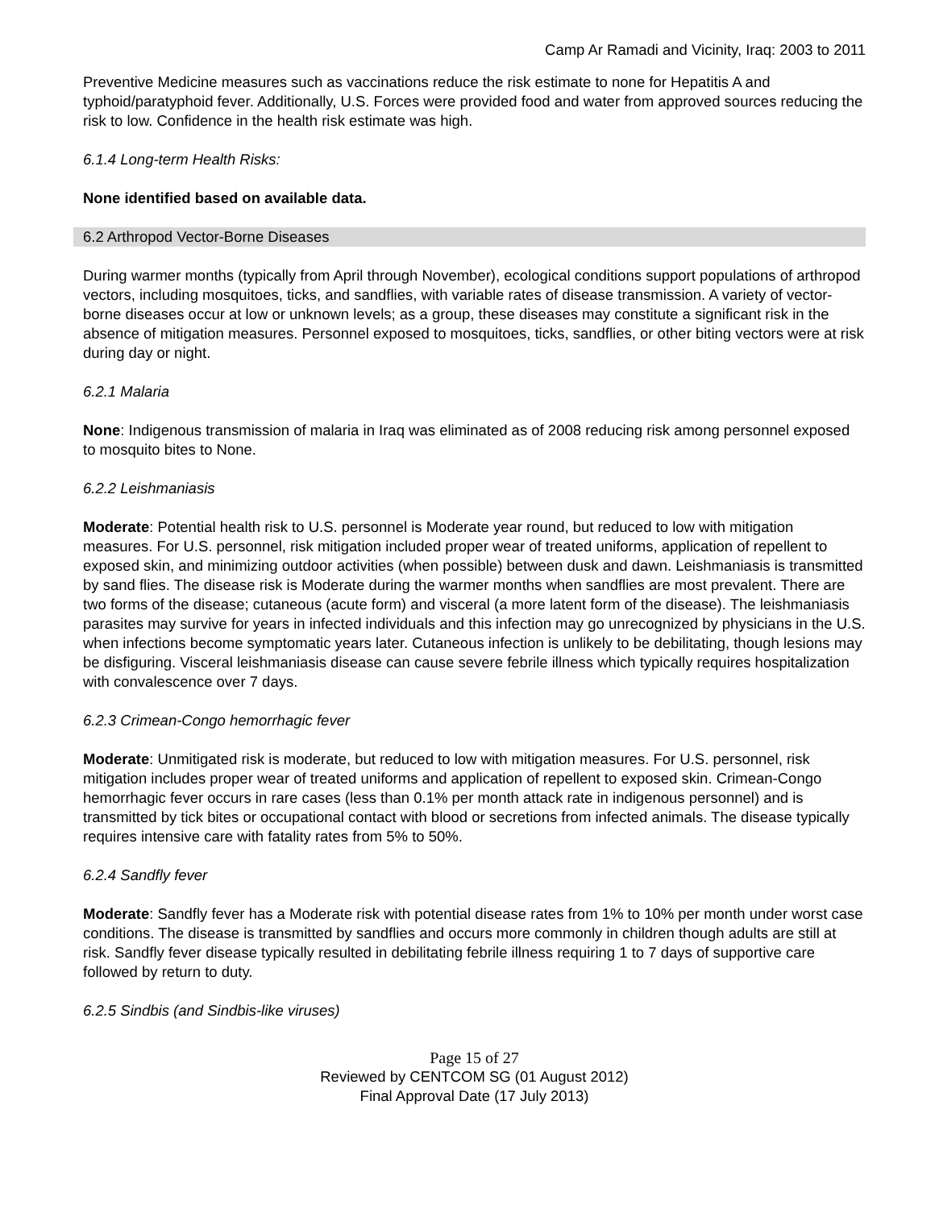Camp Ar Ramadi and Vicinity, Iraq: 2003 to 2011
Preventive Medicine measures such as vaccinations reduce the risk estimate to none for Hepatitis A and typhoid/paratyphoid fever. Additionally, U.S. Forces were provided food and water from approved sources reducing the risk to low. Confidence in the health risk estimate was high.
6.1.4 Long-term Health Risks:
None identified based on available data.
6.2 Arthropod Vector-Borne Diseases
During warmer months (typically from April through November), ecological conditions support populations of arthropod vectors, including mosquitoes, ticks, and sandflies, with variable rates of disease transmission. A variety of vector-borne diseases occur at low or unknown levels; as a group, these diseases may constitute a significant risk in the absence of mitigation measures. Personnel exposed to mosquitoes, ticks, sandflies, or other biting vectors were at risk during day or night.
6.2.1 Malaria
None: Indigenous transmission of malaria in Iraq was eliminated as of 2008 reducing risk among personnel exposed to mosquito bites to None.
6.2.2 Leishmaniasis
Moderate: Potential health risk to U.S. personnel is Moderate year round, but reduced to low with mitigation measures. For U.S. personnel, risk mitigation included proper wear of treated uniforms, application of repellent to exposed skin, and minimizing outdoor activities (when possible) between dusk and dawn. Leishmaniasis is transmitted by sand flies. The disease risk is Moderate during the warmer months when sandflies are most prevalent. There are two forms of the disease; cutaneous (acute form) and visceral (a more latent form of the disease). The leishmaniasis parasites may survive for years in infected individuals and this infection may go unrecognized by physicians in the U.S. when infections become symptomatic years later. Cutaneous infection is unlikely to be debilitating, though lesions may be disfiguring. Visceral leishmaniasis disease can cause severe febrile illness which typically requires hospitalization with convalescence over 7 days.
6.2.3 Crimean-Congo hemorrhagic fever
Moderate: Unmitigated risk is moderate, but reduced to low with mitigation measures. For U.S. personnel, risk mitigation includes proper wear of treated uniforms and application of repellent to exposed skin. Crimean-Congo hemorrhagic fever occurs in rare cases (less than 0.1% per month attack rate in indigenous personnel) and is transmitted by tick bites or occupational contact with blood or secretions from infected animals. The disease typically requires intensive care with fatality rates from 5% to 50%.
6.2.4 Sandfly fever
Moderate: Sandfly fever has a Moderate risk with potential disease rates from 1% to 10% per month under worst case conditions. The disease is transmitted by sandflies and occurs more commonly in children though adults are still at risk. Sandfly fever disease typically resulted in debilitating febrile illness requiring 1 to 7 days of supportive care followed by return to duty.
6.2.5 Sindbis (and Sindbis-like viruses)
Page 15 of 27
Reviewed by CENTCOM SG (01 August 2012)
Final Approval Date (17 July 2013)